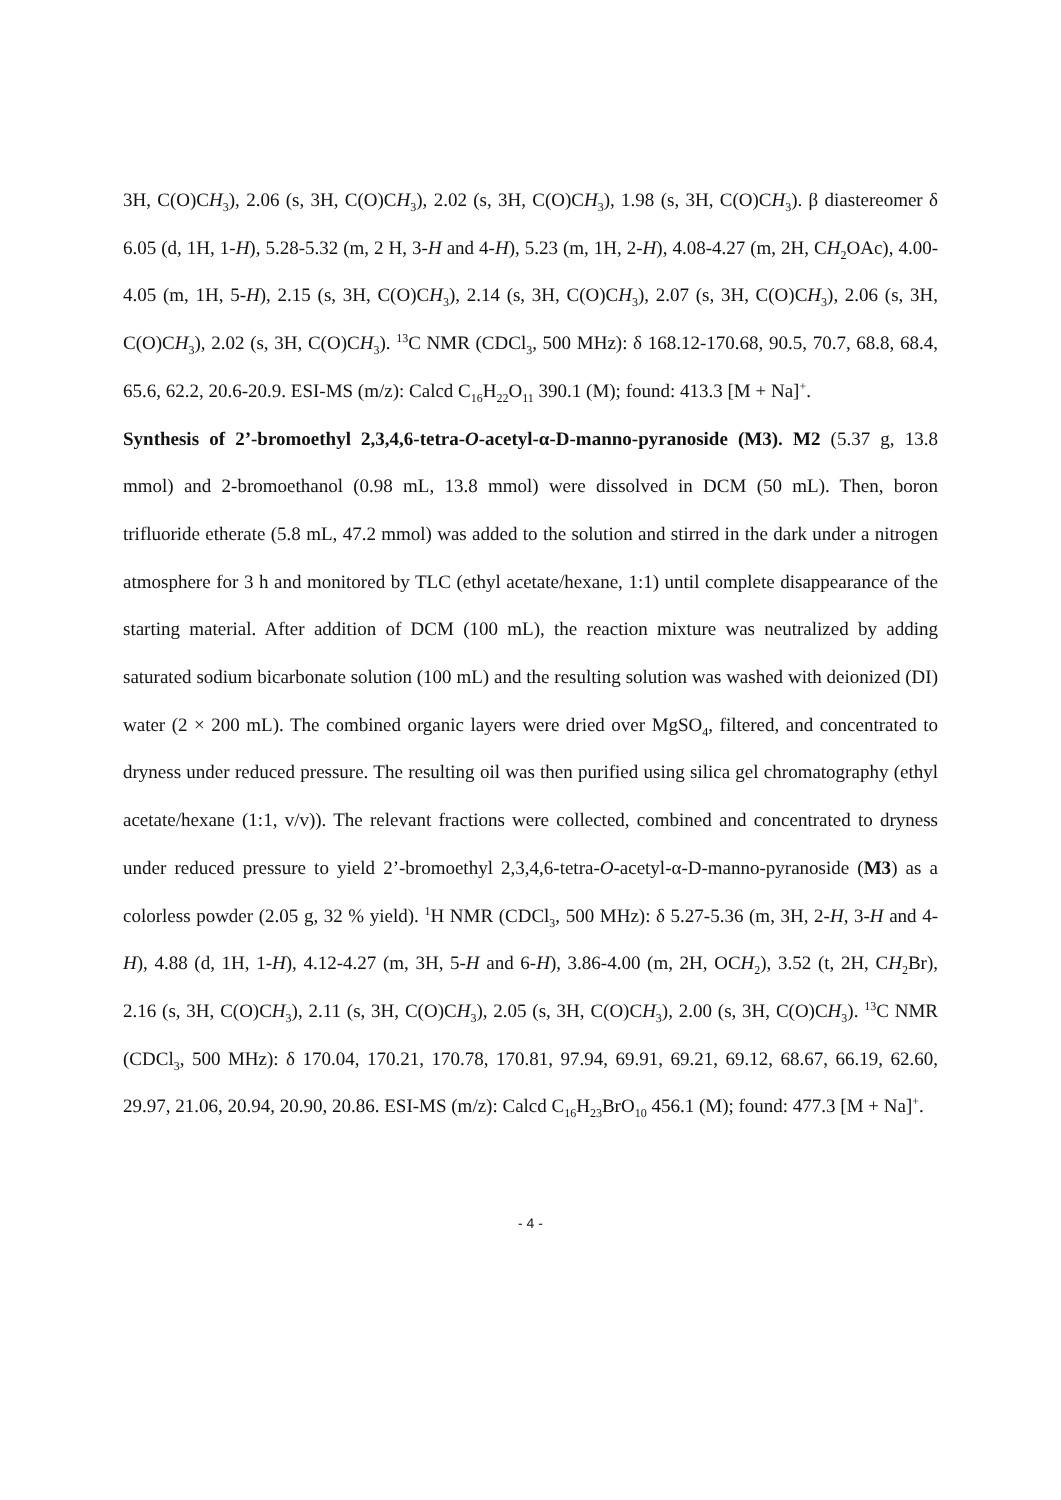3H, C(O)CH<sub>3</sub>), 2.06 (s, 3H, C(O)CH<sub>3</sub>), 2.02 (s, 3H, C(O)CH<sub>3</sub>), 1.98 (s, 3H, C(O)CH<sub>3</sub>). β diastereomer δ 6.05 (d, 1H, 1-H), 5.28-5.32 (m, 2 H, 3-H and 4-H), 5.23 (m, 1H, 2-H), 4.08-4.27 (m, 2H, CH<sub>2</sub>OAc), 4.00-4.05 (m, 1H, 5-H), 2.15 (s, 3H, C(O)CH<sub>3</sub>), 2.14 (s, 3H, C(O)CH<sub>3</sub>), 2.07 (s, 3H, C(O)CH<sub>3</sub>), 2.06 (s, 3H, C(O)CH<sub>3</sub>), 2.02 (s, 3H, C(O)CH<sub>3</sub>). <sup>13</sup>C NMR (CDCl<sub>3</sub>, 500 MHz): δ 168.12-170.68, 90.5, 70.7, 68.8, 68.4, 65.6, 62.2, 20.6-20.9. ESI-MS (m/z): Calcd C<sub>16</sub>H<sub>22</sub>O<sub>11</sub> 390.1 (M); found: 413.3 [M + Na]<sup>+</sup>.
Synthesis of 2’-bromoethyl 2,3,4,6-tetra-O-acetyl-α-D-manno-pyranoside (M3). M2 (5.37 g, 13.8 mmol) and 2-bromoethanol (0.98 mL, 13.8 mmol) were dissolved in DCM (50 mL). Then, boron trifluoride etherate (5.8 mL, 47.2 mmol) was added to the solution and stirred in the dark under a nitrogen atmosphere for 3 h and monitored by TLC (ethyl acetate/hexane, 1:1) until complete disappearance of the starting material. After addition of DCM (100 mL), the reaction mixture was neutralized by adding saturated sodium bicarbonate solution (100 mL) and the resulting solution was washed with deionized (DI) water (2 × 200 mL). The combined organic layers were dried over MgSO<sub>4</sub>, filtered, and concentrated to dryness under reduced pressure. The resulting oil was then purified using silica gel chromatography (ethyl acetate/hexane (1:1, v/v)). The relevant fractions were collected, combined and concentrated to dryness under reduced pressure to yield 2’-bromoethyl 2,3,4,6-tetra-O-acetyl-α-D-manno-pyranoside (M3) as a colorless powder (2.05 g, 32 % yield). <sup>1</sup>H NMR (CDCl<sub>3</sub>, 500 MHz): δ 5.27-5.36 (m, 3H, 2-H, 3-H and 4-H), 4.88 (d, 1H, 1-H), 4.12-4.27 (m, 3H, 5-H and 6-H), 3.86-4.00 (m, 2H, OCH<sub>2</sub>), 3.52 (t, 2H, CH<sub>2</sub>Br), 2.16 (s, 3H, C(O)CH<sub>3</sub>), 2.11 (s, 3H, C(O)CH<sub>3</sub>), 2.05 (s, 3H, C(O)CH<sub>3</sub>), 2.00 (s, 3H, C(O)CH<sub>3</sub>). <sup>13</sup>C NMR (CDCl<sub>3</sub>, 500 MHz): δ 170.04, 170.21, 170.78, 170.81, 97.94, 69.91, 69.21, 69.12, 68.67, 66.19, 62.60, 29.97, 21.06, 20.94, 20.90, 20.86. ESI-MS (m/z): Calcd C<sub>16</sub>H<sub>23</sub>BrO<sub>10</sub> 456.1 (M); found: 477.3 [M + Na]<sup>+</sup>.
- 4 -